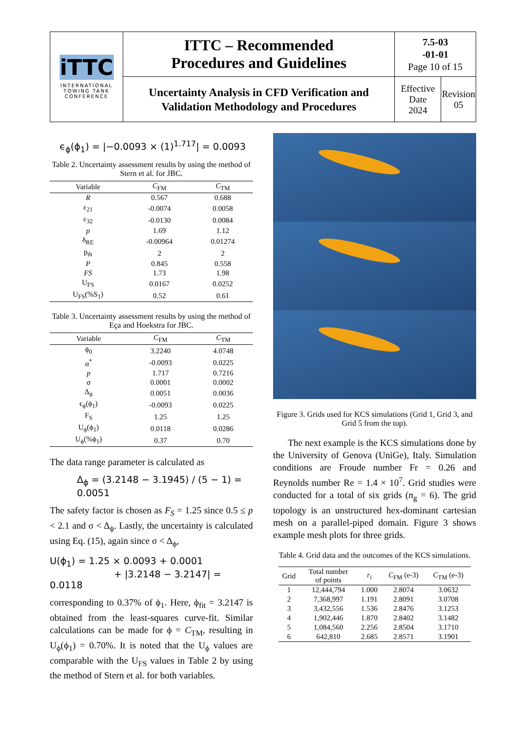| iTTC INTERNATIONAL TOWING TANK CONFERENCE | ITTC – Recommended Procedures and Guidelines | 7.5-03 -01-01 Page 10 of 15 | |
| | Uncertainty Analysis in CFD Verification and Validation Methodology and Procedures | Effective Date 2024 | Revision 05 |
ϵ<sub>ϕ</sub>(ϕ<sub>1</sub>) = |−0.0093 × (1)<sup>1.717</sup>| = 0.0093
Table 2. Uncertainty assessment results by using the method of Stern et al. for JBC.
| Variable | C<sub>FM</sub> | C<sub>TM</sub> |
| --- | --- | --- |
| R | 0.567 | 0.688 |
| ε<sub>21</sub> | -0.0074 | 0.0058 |
| ε<sub>32</sub> | -0.0130 | 0.0084 |
| p | 1.69 | 1.12 |
| δ<sub>RE</sub> | -0.00964 | 0.01274 |
| p<sub>th</sub> | 2 | 2 |
| P | 0.845 | 0.558 |
| FS | 1.73 | 1.98 |
| U<sub>FS</sub> | 0.0167 | 0.0252 |
| U<sub>FS</sub>(%S<sub>1</sub>) | 0.52 | 0.61 |
Table 3. Uncertainty assessment results by using the method of Eça and Hoekstra for JBC.
| Variable | C<sub>FM</sub> | C<sub>TM</sub> |
| --- | --- | --- |
| ϕ<sub>0</sub> | 3.2240 | 4.0748 |
| α<sup>*</sup> | -0.0093 | 0.0225 |
| p | 1.717 | 0.7216 |
| σ | 0.0001 | 0.0002 |
| Δ<sub>ϕ</sub> | 0.0051 | 0.0036 |
| ϵ<sub>ϕ</sub>(ϕ<sub>1</sub>) | -0.0093 | 0.0225 |
| F<sub>S</sub> | 1.25 | 1.25 |
| U<sub>ϕ</sub>(ϕ<sub>1</sub>) | 0.0118 | 0.0286 |
| U<sub>ϕ</sub>(%ϕ<sub>1</sub>) | 0.37 | 0.70 |
The data range parameter is calculated as
Δ<sub>ϕ</sub> = (3.2148 − 3.1945) / (5 − 1) = 0.0051
The safety factor is chosen as F<sub>S</sub> = 1.25 since 0.5 ≤ p < 2.1 and σ < Δ<sub>ϕ</sub>. Lastly, the uncertainty is calculated using Eq. (15), again since σ < Δ<sub>ϕ</sub>,
U(ϕ<sub>1</sub>) = 1.25 × 0.0093 + 0.0001
+ |3.2148 − 3.2147| = 0.0118
corresponding to 0.37% of ϕ<sub>1</sub>. Here, ϕ<sub>fit</sub> = 3.2147 is obtained from the least-squares curve-fit. Similar calculations can be made for ϕ = C<sub>TM</sub>, resulting in U<sub>ϕ</sub>(ϕ<sub>1</sub>) = 0.70%. It is noted that the U<sub>ϕ</sub> values are comparable with the U<sub>FS</sub> values in Table 2 by using the method of Stern et al. for both variables.
Figure 3. Grids used for KCS simulations (Grid 1, Grid 3, and Grid 5 from the top).
The next example is the KCS simulations done by the University of Genova (UniGe), Italy. Simulation conditions are Froude number Fr = 0.26 and Reynolds number Re = 1.4 × 10<sup>7</sup>. Grid studies were conducted for a total of six grids (n<sub>g</sub> = 6). The grid topology is an unstructured hex-dominant cartesian mesh on a parallel-piped domain. Figure 3 shows example mesh plots for three grids.
Table 4. Grid data and the outcomes of the KCS simulations.
| Grid | Total number of points | r<sub>i</sub> | C<sub>FM</sub> (e-3) | C<sub>TM</sub> (e-3) |
| --- | --- | --- | --- | --- |
| 1 | 12,444,794 | 1.000 | 2.8074 | 3.0632 |
| 2 | 7,368,997 | 1.191 | 2.8091 | 3.0708 |
| 3 | 3,432,556 | 1.536 | 2.8476 | 3.1253 |
| 4 | 1,902,446 | 1.870 | 2.8402 | 3.1482 |
| 5 | 1,084,560 | 2.256 | 2.8504 | 3.1710 |
| 6 | 642,810 | 2.685 | 2.8571 | 3.1901 |